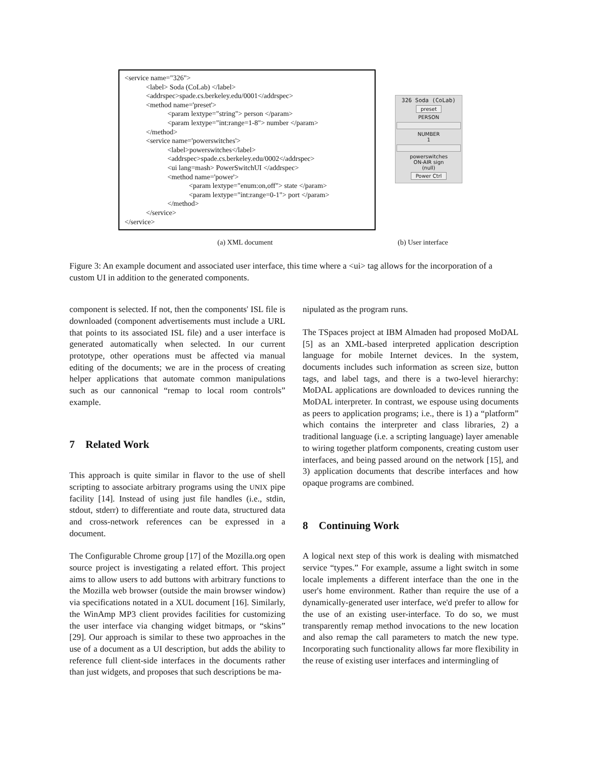<service name="326">
<label> Soda (CoLab) </label>
<addrspec>spade.cs.berkeley.edu/0001</addrspec>
<method name='preset'>
<param lextype="string"> person </param>
<param lextype="int:range=1-8"> number </param>
</method>
<service name='powerswitches'>
<label>powerswitches</label>
<addrspec>spade.cs.berkeley.edu/0002</addrspec>
<ui lang=mash> PowerSwitchUI </addrspec>
<method name='power'>
<param lextype="enum:on,off"> state </param>
<param lextype="int:range=0-1"> port </param>
</method>
</service>
</service>
326 Soda (CoLab)
preset
PERSON
NUMBER
1
powerswitches
ON-AIR sign
(null)
Power Ctrl
(a) XML document (b) User interface
Figure 3: An example document and associated user interface, this time where a <ui> tag allows for the incorporation of a custom UI in addition to the generated components.
component is selected. If not, then the components' ISL file is downloaded (component advertisements must include a URL that points to its associated ISL file) and a user interface is generated automatically when selected. In our current prototype, other operations must be affected via manual editing of the documents; we are in the process of creating helper applications that automate common manipulations such as our cannonical “remap to local room controls” example.
7 Related Work
This approach is quite similar in flavor to the use of shell scripting to associate arbitrary programs using the UNIX pipe facility [14]. Instead of using just file handles (i.e., stdin, stdout, stderr) to differentiate and route data, structured data and cross-network references can be expressed in a document.
The Configurable Chrome group [17] of the Mozilla.org open source project is investigating a related effort. This project aims to allow users to add buttons with arbitrary functions to the Mozilla web browser (outside the main browser window) via specifications notated in a XUL document [16]. Similarly, the WinAmp MP3 client provides facilities for customizing the user interface via changing widget bitmaps, or “skins” [29]. Our approach is similar to these two approaches in the use of a document as a UI description, but adds the ability to reference full client-side interfaces in the documents rather than just widgets, and proposes that such descriptions be ma-
nipulated as the program runs.
The TSpaces project at IBM Almaden had proposed MoDAL [5] as an XML-based interpreted application description language for mobile Internet devices. In the system, documents includes such information as screen size, button tags, and label tags, and there is a two-level hierarchy: MoDAL applications are downloaded to devices running the MoDAL interpreter. In contrast, we espouse using documents as peers to application programs; i.e., there is 1) a “platform” which contains the interpreter and class libraries, 2) a traditional language (i.e. a scripting language) layer amenable to wiring together platform components, creating custom user interfaces, and being passed around on the network [15], and 3) application documents that describe interfaces and how opaque programs are combined.
8 Continuing Work
A logical next step of this work is dealing with mismatched service “types.” For example, assume a light switch in some locale implements a different interface than the one in the user's home environment. Rather than require the use of a dynamically-generated user interface, we'd prefer to allow for the use of an existing user-interface. To do so, we must transparently remap method invocations to the new location and also remap the call parameters to match the new type. Incorporating such functionality allows far more flexibility in the reuse of existing user interfaces and intermingling of